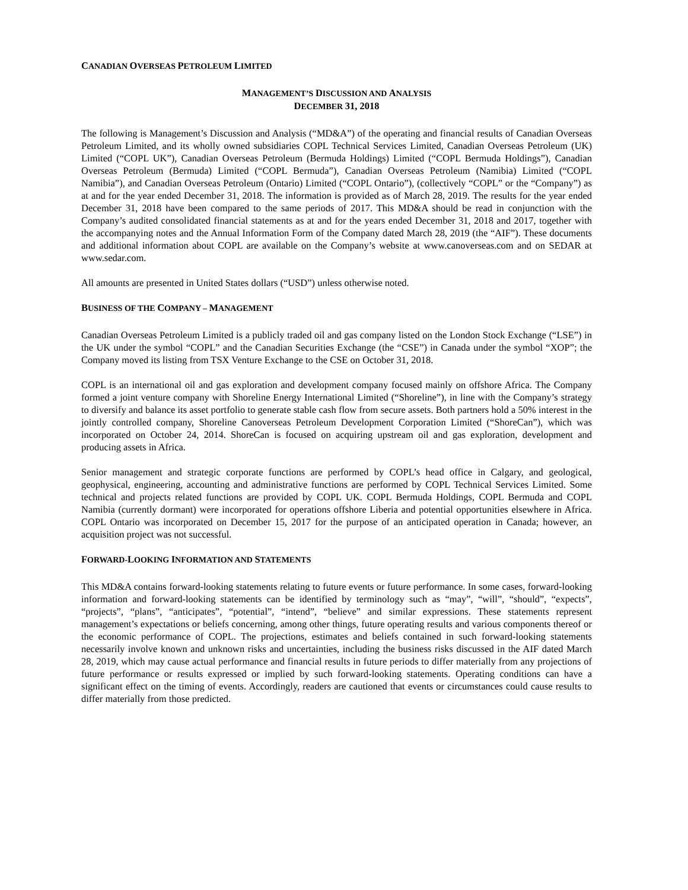CANADIAN OVERSEAS PETROLEUM LIMITED
MANAGEMENT’S DISCUSSION AND ANALYSIS
DECEMBER 31, 2018
The following is Management’s Discussion and Analysis (“MD&A”) of the operating and financial results of Canadian Overseas Petroleum Limited, and its wholly owned subsidiaries COPL Technical Services Limited, Canadian Overseas Petroleum (UK) Limited (“COPL UK”), Canadian Overseas Petroleum (Bermuda Holdings) Limited (“COPL Bermuda Holdings”), Canadian Overseas Petroleum (Bermuda) Limited (“COPL Bermuda”), Canadian Overseas Petroleum (Namibia) Limited (“COPL Namibia”), and Canadian Overseas Petroleum (Ontario) Limited (“COPL Ontario”), (collectively “COPL” or the “Company”) as at and for the year ended December 31, 2018. The information is provided as of March 28, 2019. The results for the year ended December 31, 2018 have been compared to the same periods of 2017. This MD&A should be read in conjunction with the Company’s audited consolidated financial statements as at and for the years ended December 31, 2018 and 2017, together with the accompanying notes and the Annual Information Form of the Company dated March 28, 2019 (the “AIF”). These documents and additional information about COPL are available on the Company’s website at www.canoverseas.com and on SEDAR at www.sedar.com.
All amounts are presented in United States dollars (“USD”) unless otherwise noted.
BUSINESS OF THE COMPANY – MANAGEMENT
Canadian Overseas Petroleum Limited is a publicly traded oil and gas company listed on the London Stock Exchange (“LSE”) in the UK under the symbol “COPL” and the Canadian Securities Exchange (the “CSE”) in Canada under the symbol “XOP”; the Company moved its listing from TSX Venture Exchange to the CSE on October 31, 2018.
COPL is an international oil and gas exploration and development company focused mainly on offshore Africa. The Company formed a joint venture company with Shoreline Energy International Limited (“Shoreline”), in line with the Company’s strategy to diversify and balance its asset portfolio to generate stable cash flow from secure assets. Both partners hold a 50% interest in the jointly controlled company, Shoreline Canoverseas Petroleum Development Corporation Limited (“ShoreCan”), which was incorporated on October 24, 2014. ShoreCan is focused on acquiring upstream oil and gas exploration, development and producing assets in Africa.
Senior management and strategic corporate functions are performed by COPL’s head office in Calgary, and geological, geophysical, engineering, accounting and administrative functions are performed by COPL Technical Services Limited. Some technical and projects related functions are provided by COPL UK. COPL Bermuda Holdings, COPL Bermuda and COPL Namibia (currently dormant) were incorporated for operations offshore Liberia and potential opportunities elsewhere in Africa. COPL Ontario was incorporated on December 15, 2017 for the purpose of an anticipated operation in Canada; however, an acquisition project was not successful.
FORWARD-LOOKING INFORMATION AND STATEMENTS
This MD&A contains forward-looking statements relating to future events or future performance. In some cases, forward-looking information and forward-looking statements can be identified by terminology such as “may”, “will”, “should”, “expects”, “projects”, “plans”, “anticipates”, “potential”, “intend”, “believe” and similar expressions. These statements represent management’s expectations or beliefs concerning, among other things, future operating results and various components thereof or the economic performance of COPL. The projections, estimates and beliefs contained in such forward-looking statements necessarily involve known and unknown risks and uncertainties, including the business risks discussed in the AIF dated March 28, 2019, which may cause actual performance and financial results in future periods to differ materially from any projections of future performance or results expressed or implied by such forward-looking statements. Operating conditions can have a significant effect on the timing of events. Accordingly, readers are cautioned that events or circumstances could cause results to differ materially from those predicted.